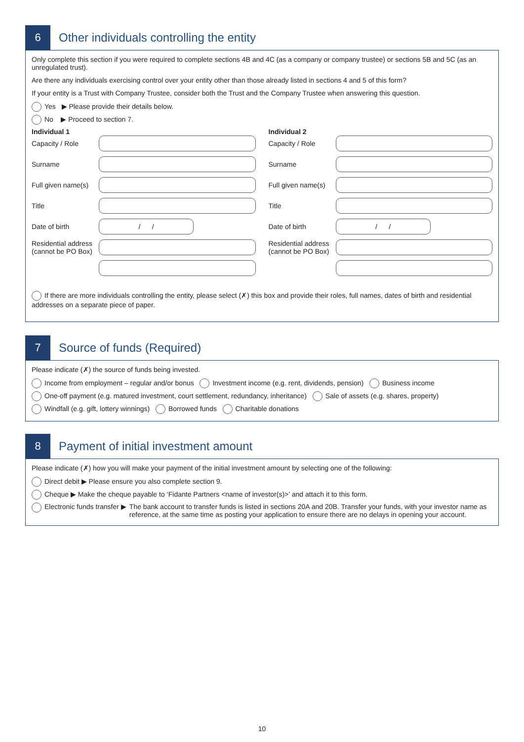6
Other individuals controlling the entity
Only complete this section if you were required to complete sections 4B and 4C (as a company or company trustee) or sections 5B and 5C (as an unregulated trust).
Are there any individuals exercising control over your entity other than those already listed in sections 4 and 5 of this form?
If your entity is a Trust with Company Trustee, consider both the Trust and the Company Trustee when answering this question.
Yes ▶ Please provide their details below.
No ▶ Proceed to section 7.
Individual 1
Capacity / Role
Surname
Full given name(s)
Title
Date of birth
/ /
Residential address (cannot be PO Box)
Individual 2
Capacity / Role
Surname
Full given name(s)
Title
Date of birth
/ /
Residential address (cannot be PO Box)
If there are more individuals controlling the entity, please select (✗) this box and provide their roles, full names, dates of birth and residential addresses on a separate piece of paper.
7
Source of funds (Required)
Please indicate (✗) the source of funds being invested.
Income from employment – regular and/or bonus Investment income (e.g. rent, dividends, pension) Business income
One-off payment (e.g. matured investment, court settlement, redundancy, inheritance) Sale of assets (e.g. shares, property)
Windfall (e.g. gift, lottery winnings) Borrowed funds Charitable donations
8
Payment of initial investment amount
Please indicate (✗) how you will make your payment of the initial investment amount by selecting one of the following:
Direct debit ▶ Please ensure you also complete section 9.
Cheque ▶ Make the cheque payable to ‘Fidante Partners <name of investor(s)>’ and attach it to this form.
Electronic funds transfer ▶ The bank account to transfer funds is listed in sections 20A and 20B. Transfer your funds, with your investor name as reference, at the same time as posting your application to ensure there are no delays in opening your account.
10